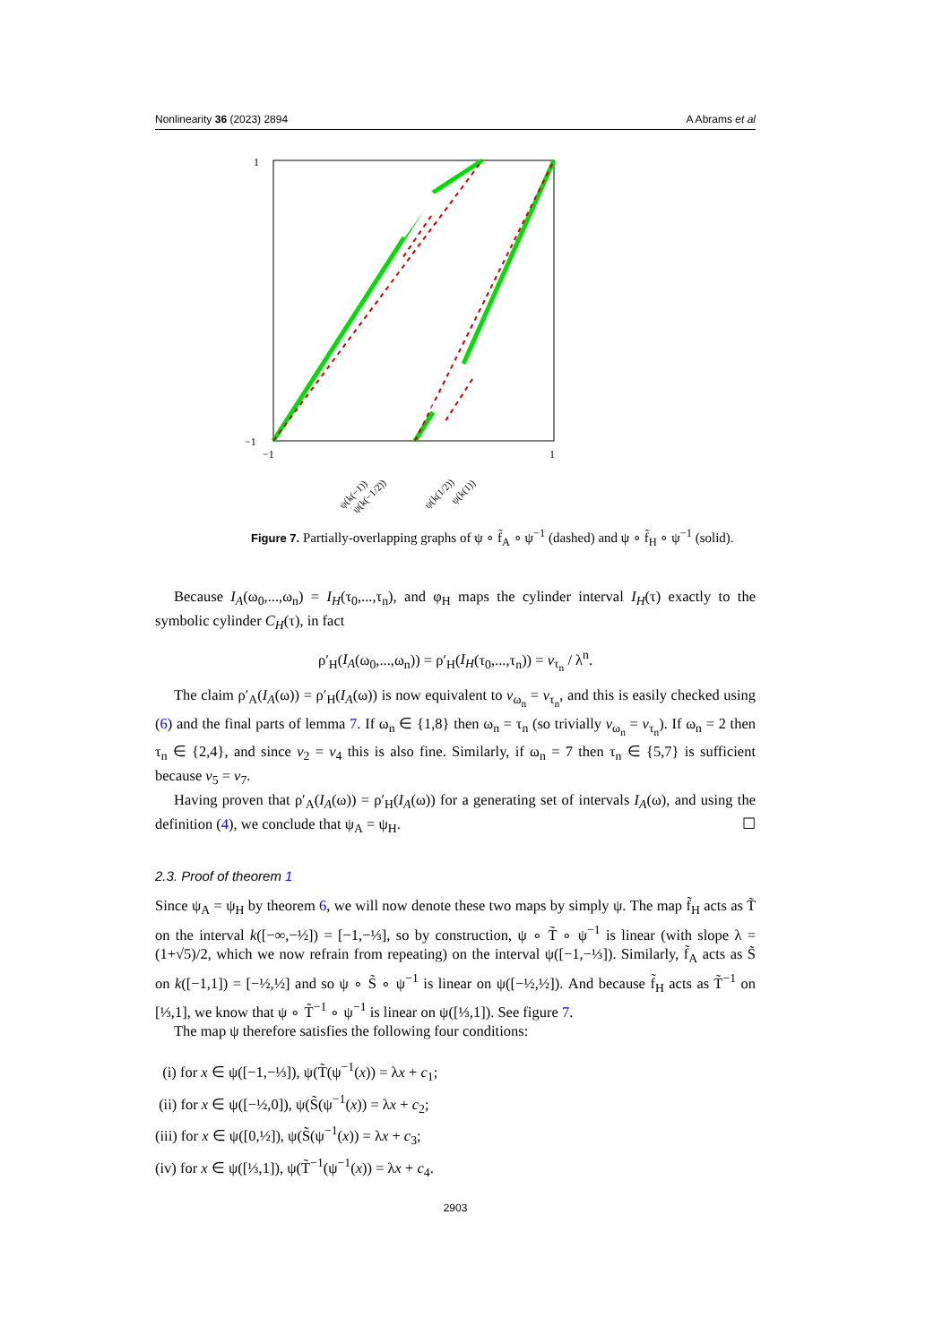Nonlinearity 36 (2023) 2894 A Abrams et al
1
−1
−1
1
ψ(k(−1))
ψ(k(−1/2))
ψ(k(1/2))
ψ(k(1))
Figure 7. Partially-overlapping graphs of ψ ∘ f̃<sub>A</sub> ∘ ψ<sup>−1</sup> (dashed) and ψ ∘ f̃<sub>H</sub> ∘ ψ<sup>−1</sup> (solid).
Because I<sub>A</sub>(ω<sub>0</sub>,...,ω<sub>n</sub>) = I<sub>H</sub>(τ<sub>0</sub>,...,τ<sub>n</sub>), and φ<sub>H</sub> maps the cylinder interval I<sub>H</sub>(τ) exactly to the symbolic cylinder C<sub>H</sub>(τ), in fact
ρ′<sub>H</sub>(I<sub>A</sub>(ω<sub>0</sub>,...,ω<sub>n</sub>)) = ρ′<sub>H</sub>(I<sub>H</sub>(τ<sub>0</sub>,...,τ<sub>n</sub>)) = v<sub>τ<sub>n</sub></sub> / λ<sup>n</sup>.
The claim ρ′<sub>A</sub>(I<sub>A</sub>(ω)) = ρ′<sub>H</sub>(I<sub>A</sub>(ω)) is now equivalent to v<sub>ω<sub>n</sub></sub> = v<sub>τ<sub>n</sub></sub>, and this is easily checked using (6) and the final parts of lemma 7. If ω<sub>n</sub> ∈ {1,8} then ω<sub>n</sub> = τ<sub>n</sub> (so trivially v<sub>ω<sub>n</sub></sub> = v<sub>τ<sub>n</sub></sub>). If ω<sub>n</sub> = 2 then τ<sub>n</sub> ∈ {2,4}, and since v<sub>2</sub> = v<sub>4</sub> this is also fine. Similarly, if ω<sub>n</sub> = 7 then τ<sub>n</sub> ∈ {5,7} is sufficient because v<sub>5</sub> = v<sub>7</sub>.
Having proven that ρ′<sub>A</sub>(I<sub>A</sub>(ω)) = ρ′<sub>H</sub>(I<sub>A</sub>(ω)) for a generating set of intervals I<sub>A</sub>(ω), and using the definition (4), we conclude that ψ<sub>A</sub> = ψ<sub>H</sub>. ☐
2.3. Proof of theorem 1
Since ψ<sub>A</sub> = ψ<sub>H</sub> by theorem 6, we will now denote these two maps by simply ψ. The map f̃<sub>H</sub> acts as T̃ on the interval k([−∞,−½]) = [−1,−⅓], so by construction, ψ ∘ T̃ ∘ ψ<sup>−1</sup> is linear (with slope λ = (1+√5)/2, which we now refrain from repeating) on the interval ψ([−1,−⅓]). Similarly, f̃<sub>A</sub> acts as S̃ on k([−1,1]) = [−½,½] and so ψ ∘ S̃ ∘ ψ<sup>−1</sup> is linear on ψ([−½,½]). And because f̃<sub>H</sub> acts as T̃<sup>−1</sup> on [⅓,1], we know that ψ ∘ T̃<sup>−1</sup> ∘ ψ<sup>−1</sup> is linear on ψ([⅓,1]). See figure 7.
The map ψ therefore satisfies the following four conditions:
(i) for x ∈ ψ([−1,−⅓]), ψ(T̃(ψ<sup>−1</sup>(x)) = λx + c<sub>1</sub>;
(ii) for x ∈ ψ([−½,0]), ψ(S̃(ψ<sup>−1</sup>(x)) = λx + c<sub>2</sub>;
(iii) for x ∈ ψ([0,½]), ψ(S̃(ψ<sup>−1</sup>(x)) = λx + c<sub>3</sub>;
(iv) for x ∈ ψ([⅓,1]), ψ(T̃<sup>−1</sup>(ψ<sup>−1</sup>(x)) = λx + c<sub>4</sub>.
2903